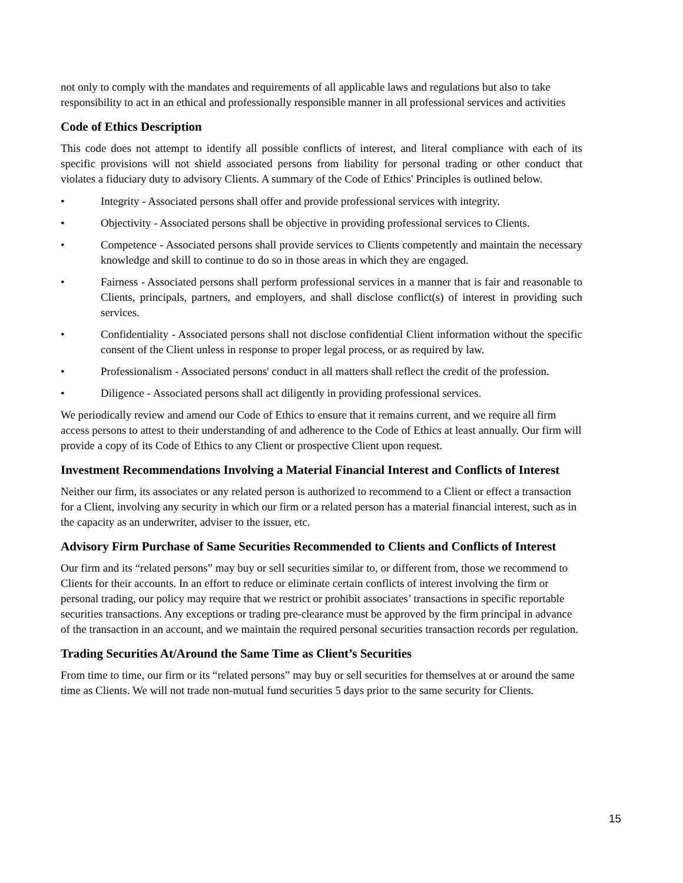not only to comply with the mandates and requirements of all applicable laws and regulations but also to take responsibility to act in an ethical and professionally responsible manner in all professional services and activities
Code of Ethics Description
This code does not attempt to identify all possible conflicts of interest, and literal compliance with each of its specific provisions will not shield associated persons from liability for personal trading or other conduct that violates a fiduciary duty to advisory Clients. A summary of the Code of Ethics' Principles is outlined below.
• Integrity - Associated persons shall offer and provide professional services with integrity.
• Objectivity - Associated persons shall be objective in providing professional services to Clients.
• Competence - Associated persons shall provide services to Clients competently and maintain the necessary knowledge and skill to continue to do so in those areas in which they are engaged.
• Fairness - Associated persons shall perform professional services in a manner that is fair and reasonable to Clients, principals, partners, and employers, and shall disclose conflict(s) of interest in providing such services.
• Confidentiality - Associated persons shall not disclose confidential Client information without the specific consent of the Client unless in response to proper legal process, or as required by law.
• Professionalism - Associated persons' conduct in all matters shall reflect the credit of the profession.
• Diligence - Associated persons shall act diligently in providing professional services.
We periodically review and amend our Code of Ethics to ensure that it remains current, and we require all firm access persons to attest to their understanding of and adherence to the Code of Ethics at least annually. Our firm will provide a copy of its Code of Ethics to any Client or prospective Client upon request.
Investment Recommendations Involving a Material Financial Interest and Conflicts of Interest
Neither our firm, its associates or any related person is authorized to recommend to a Client or effect a transaction for a Client, involving any security in which our firm or a related person has a material financial interest, such as in the capacity as an underwriter, adviser to the issuer, etc.
Advisory Firm Purchase of Same Securities Recommended to Clients and Conflicts of Interest
Our firm and its “related persons” may buy or sell securities similar to, or different from, those we recommend to Clients for their accounts. In an effort to reduce or eliminate certain conflicts of interest involving the firm or personal trading, our policy may require that we restrict or prohibit associates’ transactions in specific reportable securities transactions. Any exceptions or trading pre-clearance must be approved by the firm principal in advance of the transaction in an account, and we maintain the required personal securities transaction records per regulation.
Trading Securities At/Around the Same Time as Client’s Securities
From time to time, our firm or its “related persons” may buy or sell securities for themselves at or around the same time as Clients. We will not trade non-mutual fund securities 5 days prior to the same security for Clients.
15